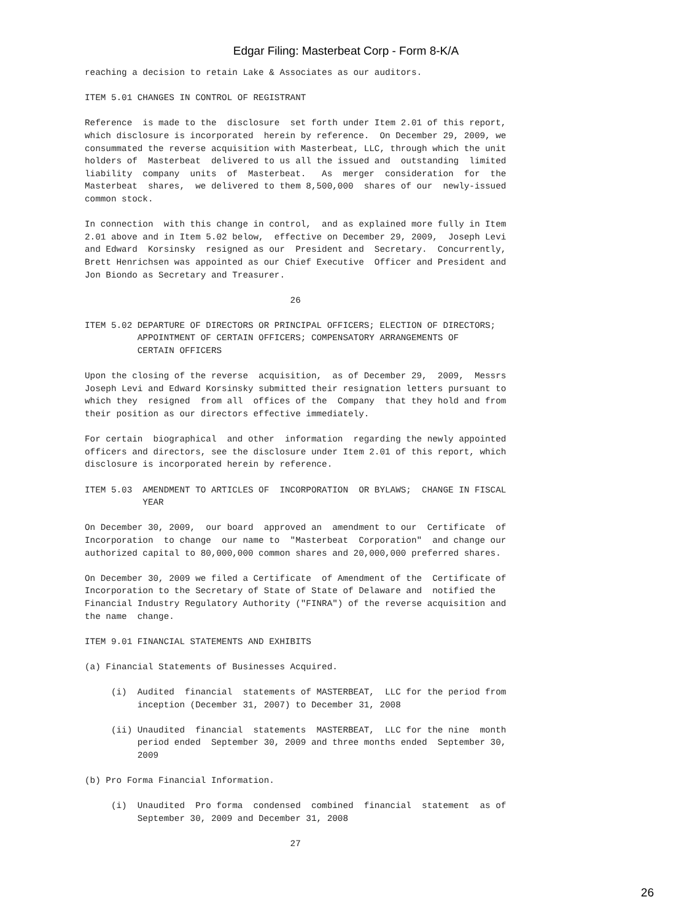Edgar Filing: Masterbeat Corp - Form 8-K/A
reaching a decision to retain Lake & Associates as our auditors.

ITEM 5.01 CHANGES IN CONTROL OF REGISTRANT

Reference  is made to the  disclosure  set forth under Item 2.01 of this report,
which disclosure is incorporated  herein by reference.  On December 29, 2009, we
consummated the reverse acquisition with Masterbeat, LLC, through which the unit
holders of  Masterbeat  delivered to us all the issued and  outstanding  limited
liability  company  units  of  Masterbeat.   As  merger  consideration  for  the
Masterbeat  shares,  we delivered to them 8,500,000  shares of our  newly-issued
common stock.

In connection  with this change in control,  and as explained more fully in Item
2.01 above and in Item 5.02 below,  effective on December 29, 2009,  Joseph Levi
and Edward  Korsinsky  resigned as our  President and  Secretary.  Concurrently,
Brett Henrichsen was appointed as our Chief Executive  Officer and President and
Jon Biondo as Secretary and Treasurer.

                                       26

ITEM 5.02 DEPARTURE OF DIRECTORS OR PRINCIPAL OFFICERS; ELECTION OF DIRECTORS;
          APPOINTMENT OF CERTAIN OFFICERS; COMPENSATORY ARRANGEMENTS OF
          CERTAIN OFFICERS

Upon the closing of the reverse  acquisition,  as of December 29,  2009,  Messrs
Joseph Levi and Edward Korsinsky submitted their resignation letters pursuant to
which they  resigned  from all  offices of the  Company  that they hold and from
their position as our directors effective immediately.

For certain  biographical  and other  information  regarding the newly appointed
officers and directors, see the disclosure under Item 2.01 of this report, which
disclosure is incorporated herein by reference.

ITEM 5.03  AMENDMENT TO ARTICLES OF  INCORPORATION  OR BYLAWS;  CHANGE IN FISCAL
           YEAR

On December 30, 2009,  our board  approved an  amendment to our  Certificate  of
Incorporation  to change  our name to  "Masterbeat  Corporation"  and change our
authorized capital to 80,000,000 common shares and 20,000,000 preferred shares.

On December 30, 2009 we filed a Certificate  of Amendment of the  Certificate of
Incorporation to the Secretary of State of State of Delaware and  notified the
Financial Industry Regulatory Authority ("FINRA") of the reverse acquisition and
the name  change.

ITEM 9.01 FINANCIAL STATEMENTS AND EXHIBITS

(a) Financial Statements of Businesses Acquired.

     (i)  Audited  financial  statements of MASTERBEAT,  LLC for the period from
          inception (December 31, 2007) to December 31, 2008

     (ii) Unaudited  financial  statements  MASTERBEAT,  LLC for the nine  month
          period ended  September 30, 2009 and three months ended  September 30,
          2009

(b) Pro Forma Financial Information.

     (i)  Unaudited  Pro forma  condensed  combined  financial  statement  as of
          September 30, 2009 and December 31, 2008

                                       27
26